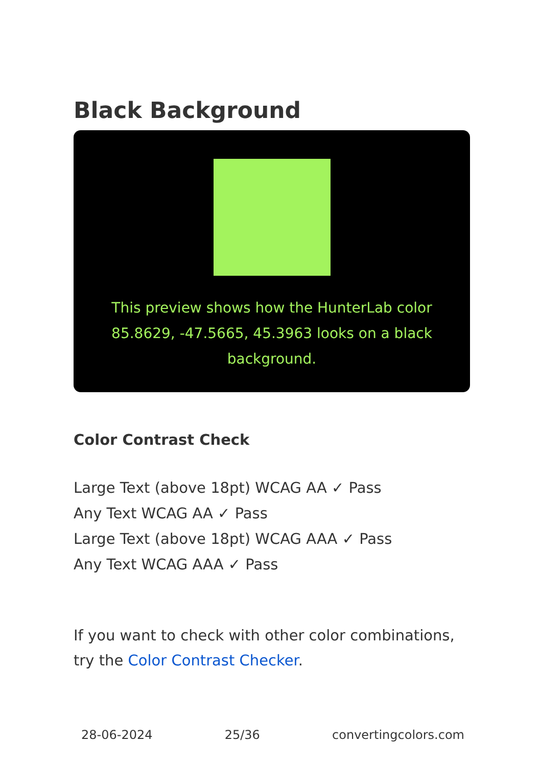Black Background
This preview shows how the HunterLab color 85.8629, -47.5665, 45.3963 looks on a black background.
Color Contrast Check
Large Text (above 18pt) WCAG AA ✓ Pass
Any Text WCAG AA ✓ Pass
Large Text (above 18pt) WCAG AAA ✓ Pass
Any Text WCAG AAA ✓ Pass
If you want to check with other color combinations, try the Color Contrast Checker.
28-06-2024 25/36 convertingcolors.com